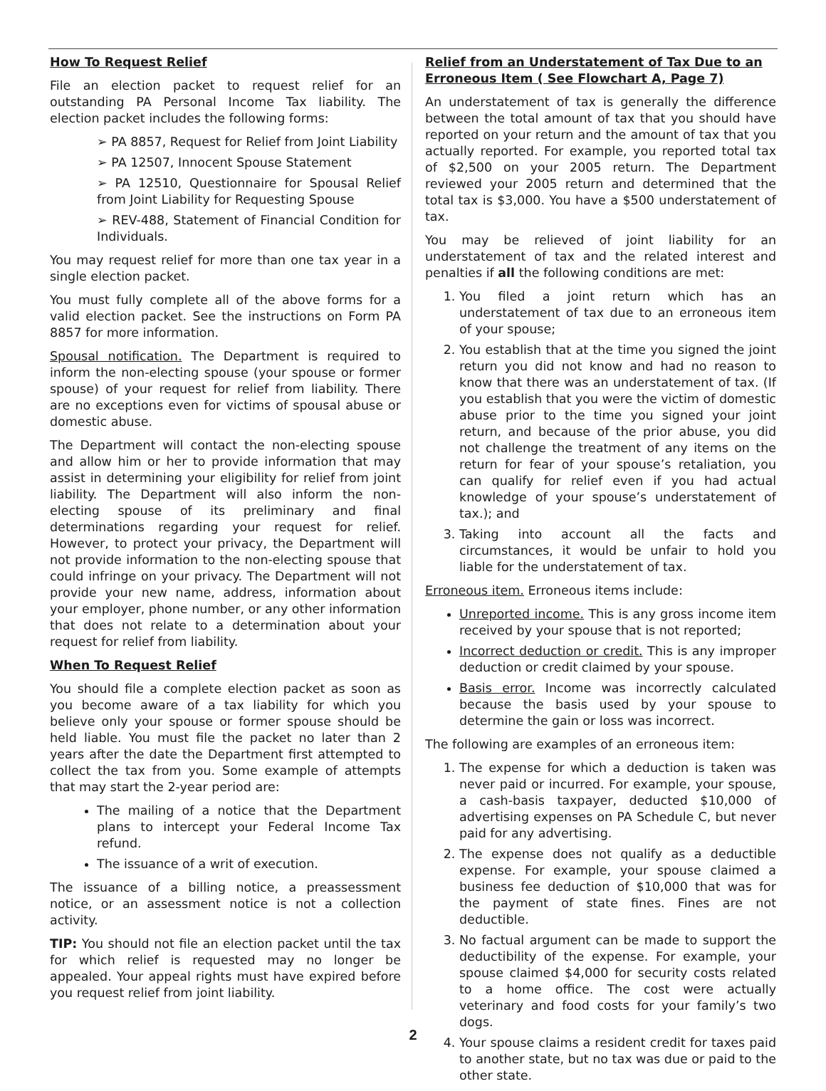How To Request Relief
File an election packet to request relief for an outstanding PA Personal Income Tax liability. The election packet includes the following forms:
➢ PA 8857, Request for Relief from Joint Liability
➢ PA 12507, Innocent Spouse Statement
➢ PA 12510, Questionnaire for Spousal Relief from Joint Liability for Requesting Spouse
➢ REV-488, Statement of Financial Condition for Individuals.
You may request relief for more than one tax year in a single election packet.
You must fully complete all of the above forms for a valid election packet. See the instructions on Form PA 8857 for more information.
Spousal notification. The Department is required to inform the non-electing spouse (your spouse or former spouse) of your request for relief from liability. There are no exceptions even for victims of spousal abuse or domestic abuse.
The Department will contact the non-electing spouse and allow him or her to provide information that may assist in determining your eligibility for relief from joint liability. The Department will also inform the non-electing spouse of its preliminary and final determinations regarding your request for relief. However, to protect your privacy, the Department will not provide information to the non-electing spouse that could infringe on your privacy. The Department will not provide your new name, address, information about your employer, phone number, or any other information that does not relate to a determination about your request for relief from liability.
When To Request Relief
You should file a complete election packet as soon as you become aware of a tax liability for which you believe only your spouse or former spouse should be held liable. You must file the packet no later than 2 years after the date the Department first attempted to collect the tax from you. Some example of attempts that may start the 2-year period are:
The mailing of a notice that the Department plans to intercept your Federal Income Tax refund.
The issuance of a writ of execution.
The issuance of a billing notice, a preassessment notice, or an assessment notice is not a collection activity.
TIP: You should not file an election packet until the tax for which relief is requested may no longer be appealed. Your appeal rights must have expired before you request relief from joint liability.
Relief from an Understatement of Tax Due to an Erroneous Item ( See Flowchart A, Page 7)
An understatement of tax is generally the difference between the total amount of tax that you should have reported on your return and the amount of tax that you actually reported. For example, you reported total tax of $2,500 on your 2005 return. The Department reviewed your 2005 return and determined that the total tax is $3,000. You have a $500 understatement of tax.
You may be relieved of joint liability for an understatement of tax and the related interest and penalties if all the following conditions are met:
1. You filed a joint return which has an understatement of tax due to an erroneous item of your spouse;
2. You establish that at the time you signed the joint return you did not know and had no reason to know that there was an understatement of tax. (If you establish that you were the victim of domestic abuse prior to the time you signed your joint return, and because of the prior abuse, you did not challenge the treatment of any items on the return for fear of your spouse’s retaliation, you can qualify for relief even if you had actual knowledge of your spouse’s understatement of tax.); and
3. Taking into account all the facts and circumstances, it would be unfair to hold you liable for the understatement of tax.
Erroneous item. Erroneous items include:
Unreported income. This is any gross income item received by your spouse that is not reported;
Incorrect deduction or credit. This is any improper deduction or credit claimed by your spouse.
Basis error. Income was incorrectly calculated because the basis used by your spouse to determine the gain or loss was incorrect.
The following are examples of an erroneous item:
1. The expense for which a deduction is taken was never paid or incurred. For example, your spouse, a cash-basis taxpayer, deducted $10,000 of advertising expenses on PA Schedule C, but never paid for any advertising.
2. The expense does not qualify as a deductible expense. For example, your spouse claimed a business fee deduction of $10,000 that was for the payment of state fines. Fines are not deductible.
3. No factual argument can be made to support the deductibility of the expense. For example, your spouse claimed $4,000 for security costs related to a home office. The cost were actually veterinary and food costs for your family’s two dogs.
4. Your spouse claims a resident credit for taxes paid to another state, but no tax was due or paid to the other state.
2